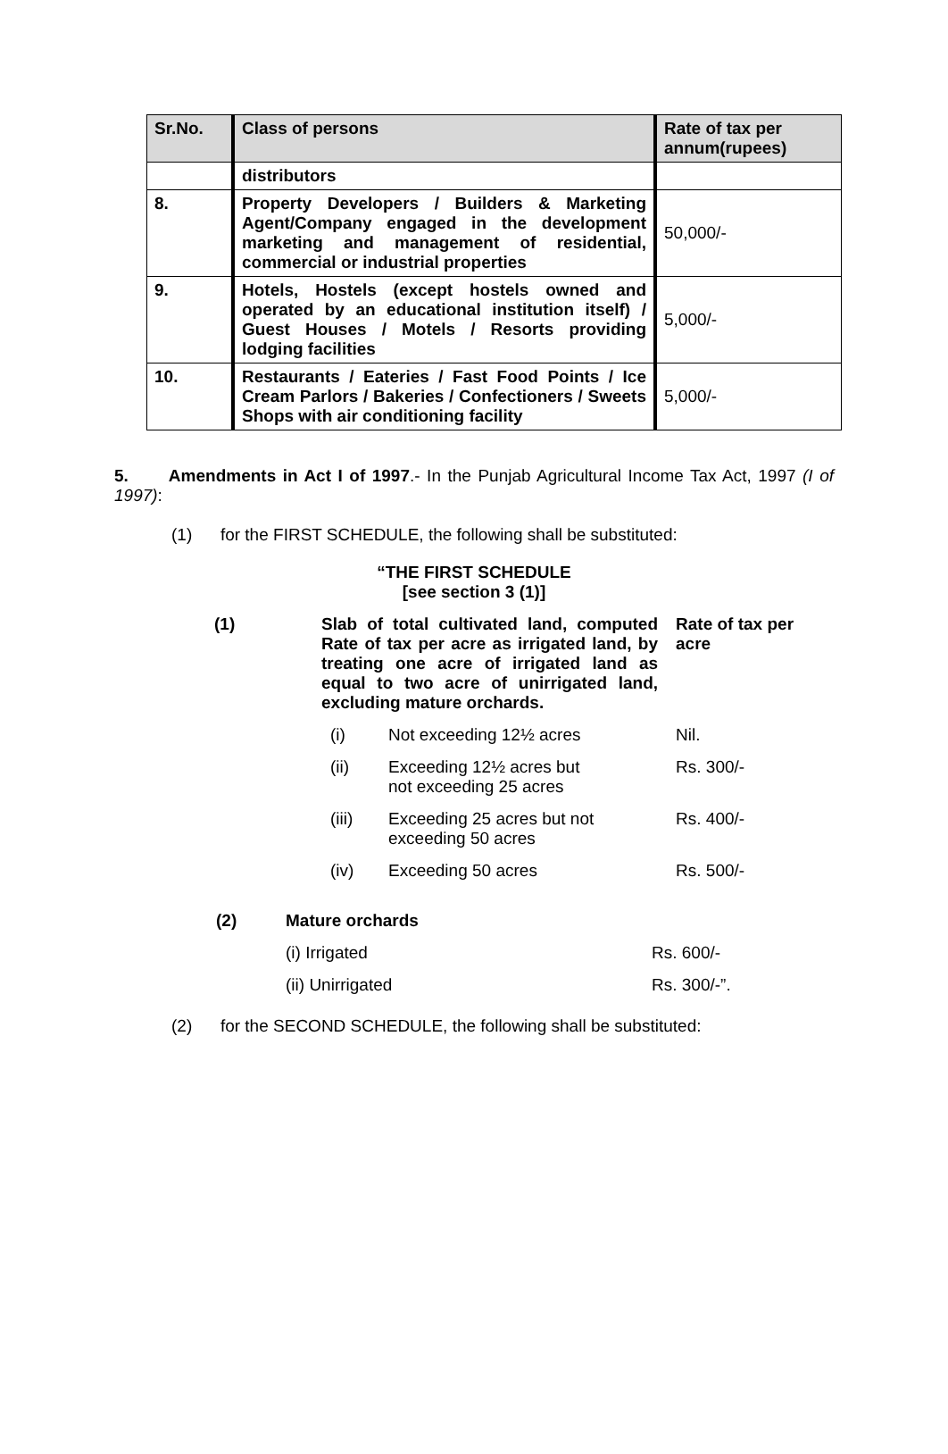| Sr.No. | Class of persons | Rate of tax per annum(rupees) |
| --- | --- | --- |
| | distributors | |
| 8. | Property Developers / Builders & Marketing Agent/Company engaged in the development marketing and management of residential, commercial or industrial properties | 50,000/- |
| 9. | Hotels, Hostels (except hostels owned and operated by an educational institution itself) / Guest Houses / Motels / Resorts providing lodging facilities | 5,000/- |
| 10. | Restaurants / Eateries / Fast Food Points / Ice Cream Parlors / Bakeries / Confectioners / Sweets Shops with air conditioning facility | 5,000/- |
5. Amendments in Act I of 1997.- In the Punjab Agricultural Income Tax Act, 1997 (I of 1997):
(1) for the FIRST SCHEDULE, the following shall be substituted:
“THE FIRST SCHEDULE
[see section 3 (1)]
| (1) | Slab of total cultivated land, computed Rate of tax per acre as irrigated land, by treating one acre of irrigated land as equal to two acre of unirrigated land, excluding mature orchards. | | Rate of tax per acre |
| | (i) | Not exceeding 12½ acres | Nil. |
| | (ii) | Exceeding 12½ acres but not exceeding 25 acres | Rs. 300/- |
| | (iii) | Exceeding 25 acres but not exceeding 50 acres | Rs. 400/- |
| | (iv) | Exceeding 50 acres | Rs. 500/- |
| (2) | Mature orchards | |
| | (i) Irrigated | Rs. 600/- |
| | (ii) Unirrigated | Rs. 300/-”. |
(2) for the SECOND SCHEDULE, the following shall be substituted: